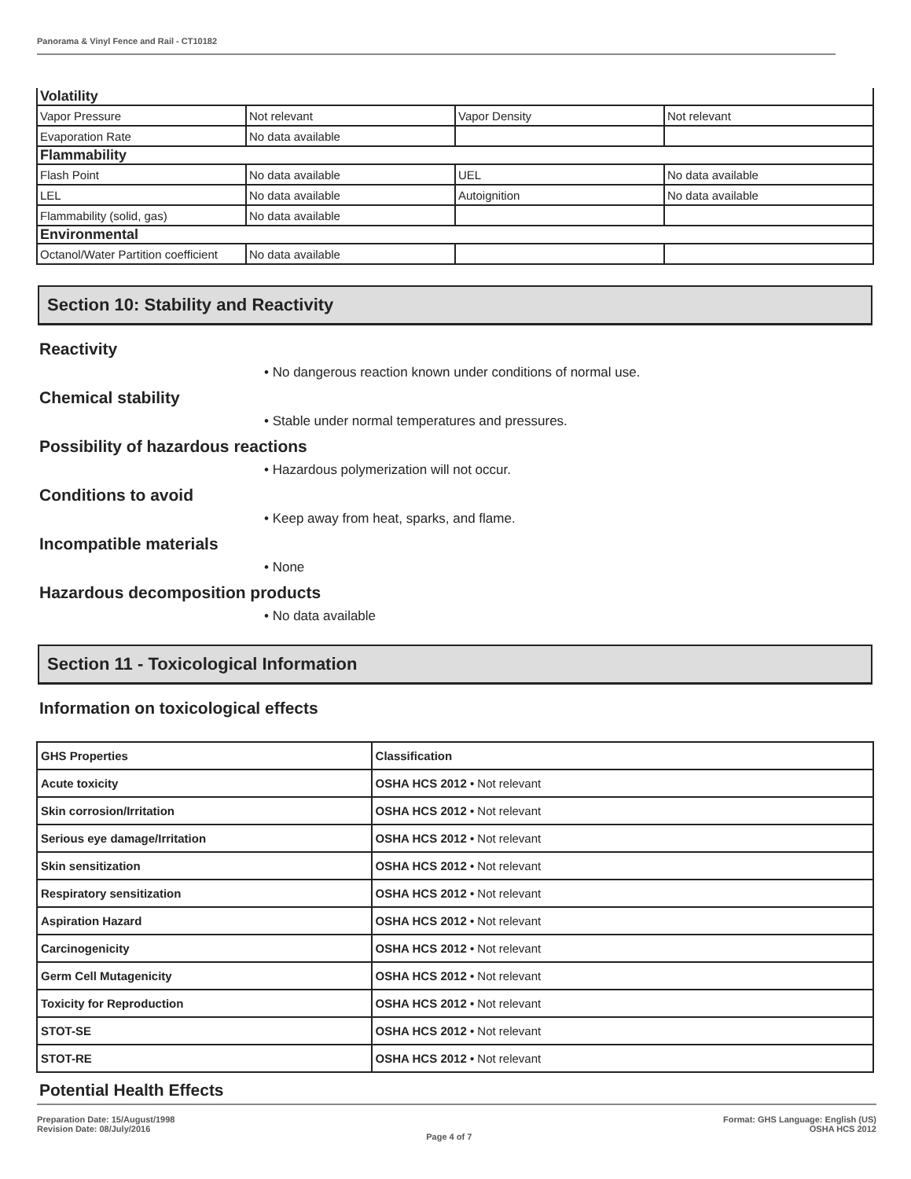Panorama & Vinyl Fence and Rail - CT10182
| Volatility | | | |
| Vapor Pressure | Not relevant | Vapor Density | Not relevant |
| Evaporation Rate | No data available | | |
| Flammability | | | |
| Flash Point | No data available | UEL | No data available |
| LEL | No data available | Autoignition | No data available |
| Flammability (solid, gas) | No data available | | |
| Environmental | | | |
| Octanol/Water Partition coefficient | No data available | | |
Section 10: Stability and Reactivity
Reactivity
• No dangerous reaction known under conditions of normal use.
Chemical stability
• Stable under normal temperatures and pressures.
Possibility of hazardous reactions
• Hazardous polymerization will not occur.
Conditions to avoid
• Keep away from heat, sparks, and flame.
Incompatible materials
• None
Hazardous decomposition products
• No data available
Section 11 - Toxicological Information
Information on toxicological effects
| GHS Properties | Classification |
| Acute toxicity | OSHA HCS 2012 • Not relevant |
| Skin corrosion/Irritation | OSHA HCS 2012 • Not relevant |
| Serious eye damage/Irritation | OSHA HCS 2012 • Not relevant |
| Skin sensitization | OSHA HCS 2012 • Not relevant |
| Respiratory sensitization | OSHA HCS 2012 • Not relevant |
| Aspiration Hazard | OSHA HCS 2012 • Not relevant |
| Carcinogenicity | OSHA HCS 2012 • Not relevant |
| Germ Cell Mutagenicity | OSHA HCS 2012 • Not relevant |
| Toxicity for Reproduction | OSHA HCS 2012 • Not relevant |
| STOT-SE | OSHA HCS 2012 • Not relevant |
| STOT-RE | OSHA HCS 2012 • Not relevant |
Potential Health Effects
Preparation Date: 15/August/1998
Revision Date: 08/July/2016
Page 4 of 7
Format: GHS Language: English (US)
OSHA HCS 2012